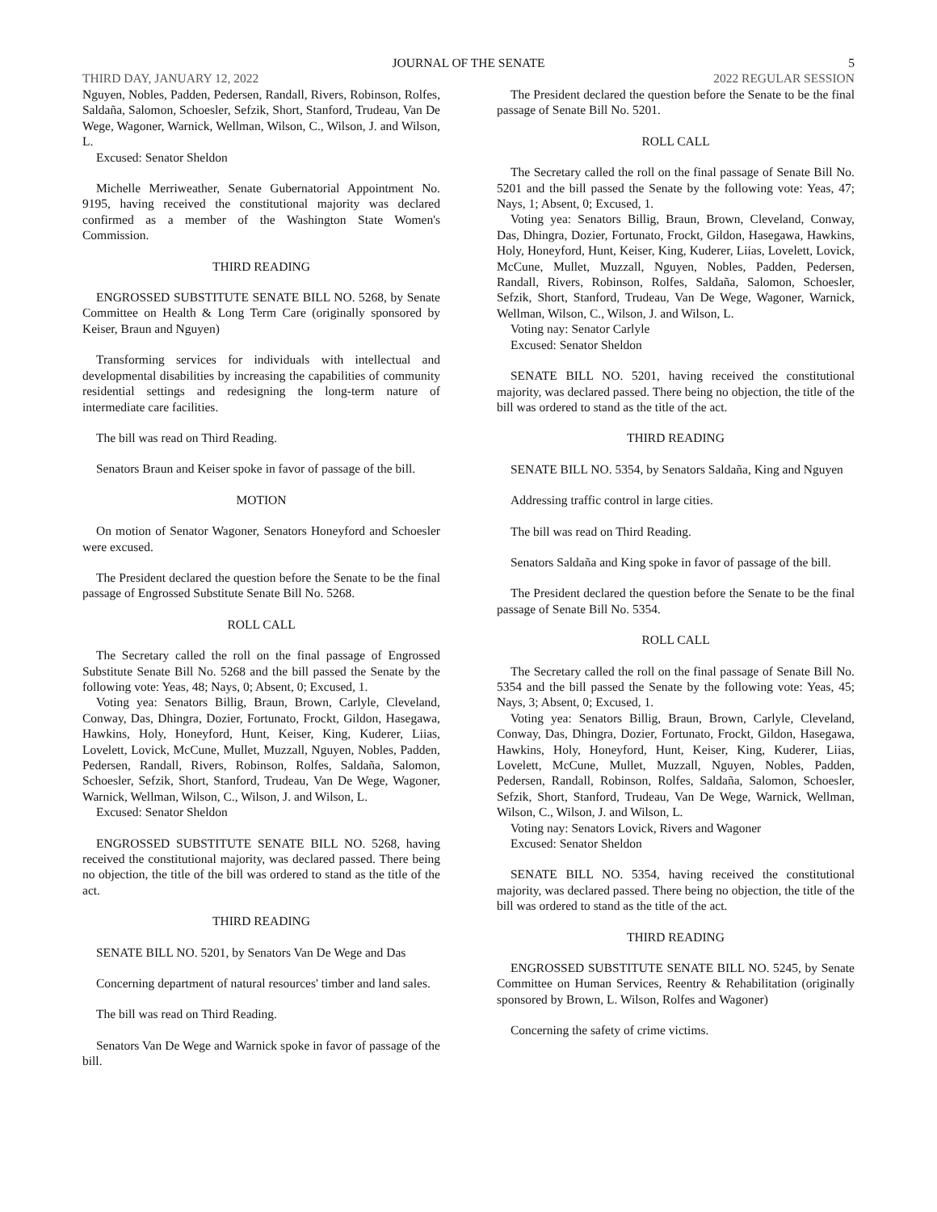JOURNAL OF THE SENATE 5
THIRD DAY, JANUARY 12, 2022 2022 REGULAR SESSION
Nguyen, Nobles, Padden, Pedersen, Randall, Rivers, Robinson, Rolfes, Saldaña, Salomon, Schoesler, Sefzik, Short, Stanford, Trudeau, Van De Wege, Wagoner, Warnick, Wellman, Wilson, C., Wilson, J. and Wilson, L.
Excused: Senator Sheldon
Michelle Merriweather, Senate Gubernatorial Appointment No. 9195, having received the constitutional majority was declared confirmed as a member of the Washington State Women's Commission.
THIRD READING
ENGROSSED SUBSTITUTE SENATE BILL NO. 5268, by Senate Committee on Health & Long Term Care (originally sponsored by Keiser, Braun and Nguyen)
Transforming services for individuals with intellectual and developmental disabilities by increasing the capabilities of community residential settings and redesigning the long-term nature of intermediate care facilities.
The bill was read on Third Reading.
Senators Braun and Keiser spoke in favor of passage of the bill.
MOTION
On motion of Senator Wagoner, Senators Honeyford and Schoesler were excused.
The President declared the question before the Senate to be the final passage of Engrossed Substitute Senate Bill No. 5268.
ROLL CALL
The Secretary called the roll on the final passage of Engrossed Substitute Senate Bill No. 5268 and the bill passed the Senate by the following vote: Yeas, 48; Nays, 0; Absent, 0; Excused, 1.
Voting yea: Senators Billig, Braun, Brown, Carlyle, Cleveland, Conway, Das, Dhingra, Dozier, Fortunato, Frockt, Gildon, Hasegawa, Hawkins, Holy, Honeyford, Hunt, Keiser, King, Kuderer, Liias, Lovelett, Lovick, McCune, Mullet, Muzzall, Nguyen, Nobles, Padden, Pedersen, Randall, Rivers, Robinson, Rolfes, Saldaña, Salomon, Schoesler, Sefzik, Short, Stanford, Trudeau, Van De Wege, Wagoner, Warnick, Wellman, Wilson, C., Wilson, J. and Wilson, L.
Excused: Senator Sheldon
ENGROSSED SUBSTITUTE SENATE BILL NO. 5268, having received the constitutional majority, was declared passed. There being no objection, the title of the bill was ordered to stand as the title of the act.
THIRD READING
SENATE BILL NO. 5201, by Senators Van De Wege and Das
Concerning department of natural resources' timber and land sales.
The bill was read on Third Reading.
Senators Van De Wege and Warnick spoke in favor of passage of the bill.
The President declared the question before the Senate to be the final passage of Senate Bill No. 5201.
ROLL CALL
The Secretary called the roll on the final passage of Senate Bill No. 5201 and the bill passed the Senate by the following vote: Yeas, 47; Nays, 1; Absent, 0; Excused, 1.
Voting yea: Senators Billig, Braun, Brown, Cleveland, Conway, Das, Dhingra, Dozier, Fortunato, Frockt, Gildon, Hasegawa, Hawkins, Holy, Honeyford, Hunt, Keiser, King, Kuderer, Liias, Lovelett, Lovick, McCune, Mullet, Muzzall, Nguyen, Nobles, Padden, Pedersen, Randall, Rivers, Robinson, Rolfes, Saldaña, Salomon, Schoesler, Sefzik, Short, Stanford, Trudeau, Van De Wege, Wagoner, Warnick, Wellman, Wilson, C., Wilson, J. and Wilson, L.
Voting nay: Senator Carlyle
Excused: Senator Sheldon
SENATE BILL NO. 5201, having received the constitutional majority, was declared passed. There being no objection, the title of the bill was ordered to stand as the title of the act.
THIRD READING
SENATE BILL NO. 5354, by Senators Saldaña, King and Nguyen
Addressing traffic control in large cities.
The bill was read on Third Reading.
Senators Saldaña and King spoke in favor of passage of the bill.
The President declared the question before the Senate to be the final passage of Senate Bill No. 5354.
ROLL CALL
The Secretary called the roll on the final passage of Senate Bill No. 5354 and the bill passed the Senate by the following vote: Yeas, 45; Nays, 3; Absent, 0; Excused, 1.
Voting yea: Senators Billig, Braun, Brown, Carlyle, Cleveland, Conway, Das, Dhingra, Dozier, Fortunato, Frockt, Gildon, Hasegawa, Hawkins, Holy, Honeyford, Hunt, Keiser, King, Kuderer, Liias, Lovelett, McCune, Mullet, Muzzall, Nguyen, Nobles, Padden, Pedersen, Randall, Robinson, Rolfes, Saldaña, Salomon, Schoesler, Sefzik, Short, Stanford, Trudeau, Van De Wege, Warnick, Wellman, Wilson, C., Wilson, J. and Wilson, L.
Voting nay: Senators Lovick, Rivers and Wagoner
Excused: Senator Sheldon
SENATE BILL NO. 5354, having received the constitutional majority, was declared passed. There being no objection, the title of the bill was ordered to stand as the title of the act.
THIRD READING
ENGROSSED SUBSTITUTE SENATE BILL NO. 5245, by Senate Committee on Human Services, Reentry & Rehabilitation (originally sponsored by Brown, L. Wilson, Rolfes and Wagoner)
Concerning the safety of crime victims.